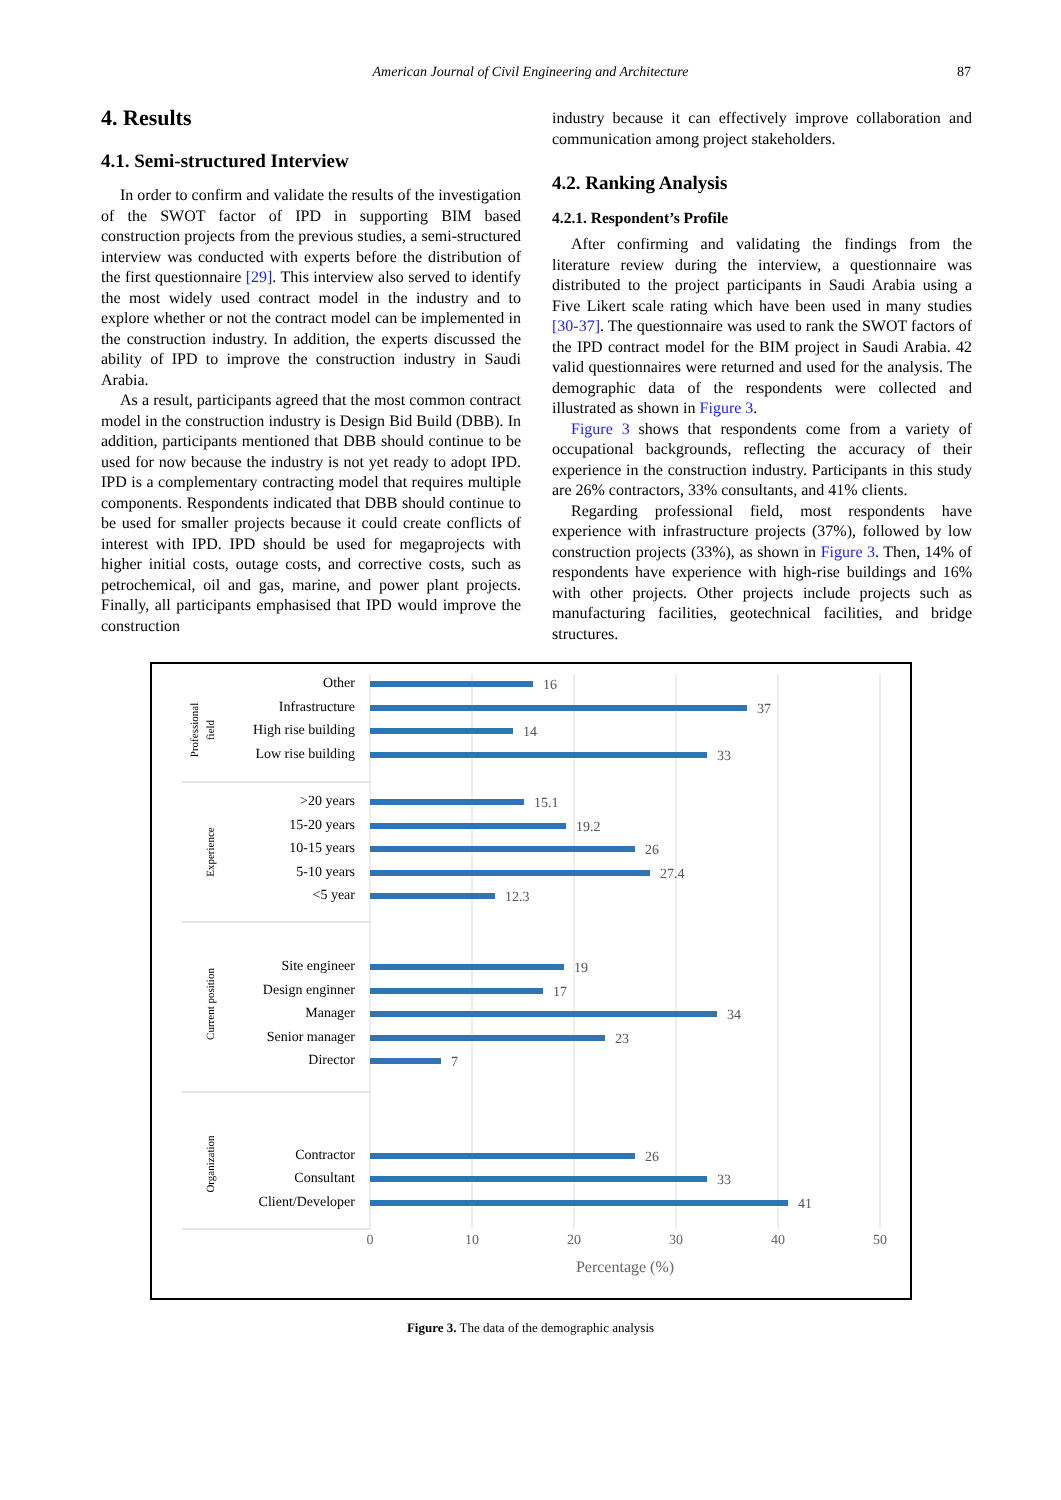American Journal of Civil Engineering and Architecture 87
4. Results
4.1. Semi-structured Interview
In order to confirm and validate the results of the investigation of the SWOT factor of IPD in supporting BIM based construction projects from the previous studies, a semi-structured interview was conducted with experts before the distribution of the first questionnaire [29]. This interview also served to identify the most widely used contract model in the industry and to explore whether or not the contract model can be implemented in the construction industry. In addition, the experts discussed the ability of IPD to improve the construction industry in Saudi Arabia.
As a result, participants agreed that the most common contract model in the construction industry is Design Bid Build (DBB). In addition, participants mentioned that DBB should continue to be used for now because the industry is not yet ready to adopt IPD. IPD is a complementary contracting model that requires multiple components. Respondents indicated that DBB should continue to be used for smaller projects because it could create conflicts of interest with IPD. IPD should be used for megaprojects with higher initial costs, outage costs, and corrective costs, such as petrochemical, oil and gas, marine, and power plant projects. Finally, all participants emphasised that IPD would improve the construction
industry because it can effectively improve collaboration and communication among project stakeholders.
4.2. Ranking Analysis
4.2.1. Respondent’s Profile
After confirming and validating the findings from the literature review during the interview, a questionnaire was distributed to the project participants in Saudi Arabia using a Five Likert scale rating which have been used in many studies [30-37]. The questionnaire was used to rank the SWOT factors of the IPD contract model for the BIM project in Saudi Arabia. 42 valid questionnaires were returned and used for the analysis. The demographic data of the respondents were collected and illustrated as shown in Figure 3.
Figure 3 shows that respondents come from a variety of occupational backgrounds, reflecting the accuracy of their experience in the construction industry. Participants in this study are 26% contractors, 33% consultants, and 41% clients.
Regarding professional field, most respondents have experience with infrastructure projects (37%), followed by low construction projects (33%), as shown in Figure 3. Then, 14% of respondents have experience with high-rise buildings and 16% with other projects. Other projects include projects such as manufacturing facilities, geotechnical facilities, and bridge structures.
Professional
field
Experience
Current position
Organization
Other
Infrastructure
High rise building
Low rise building
>20 years
15-20 years
10-15 years
5-10 years
<5 year
Site engineer
Design enginner
Manager
Senior manager
Director
Contractor
Consultant
Client/Developer
16
37
14
33
15.1
19.2
26
27.4
12.3
19
17
34
23
7
26
33
41
0
10
20
30
40
50
Percentage (%)
Figure 3. The data of the demographic analysis